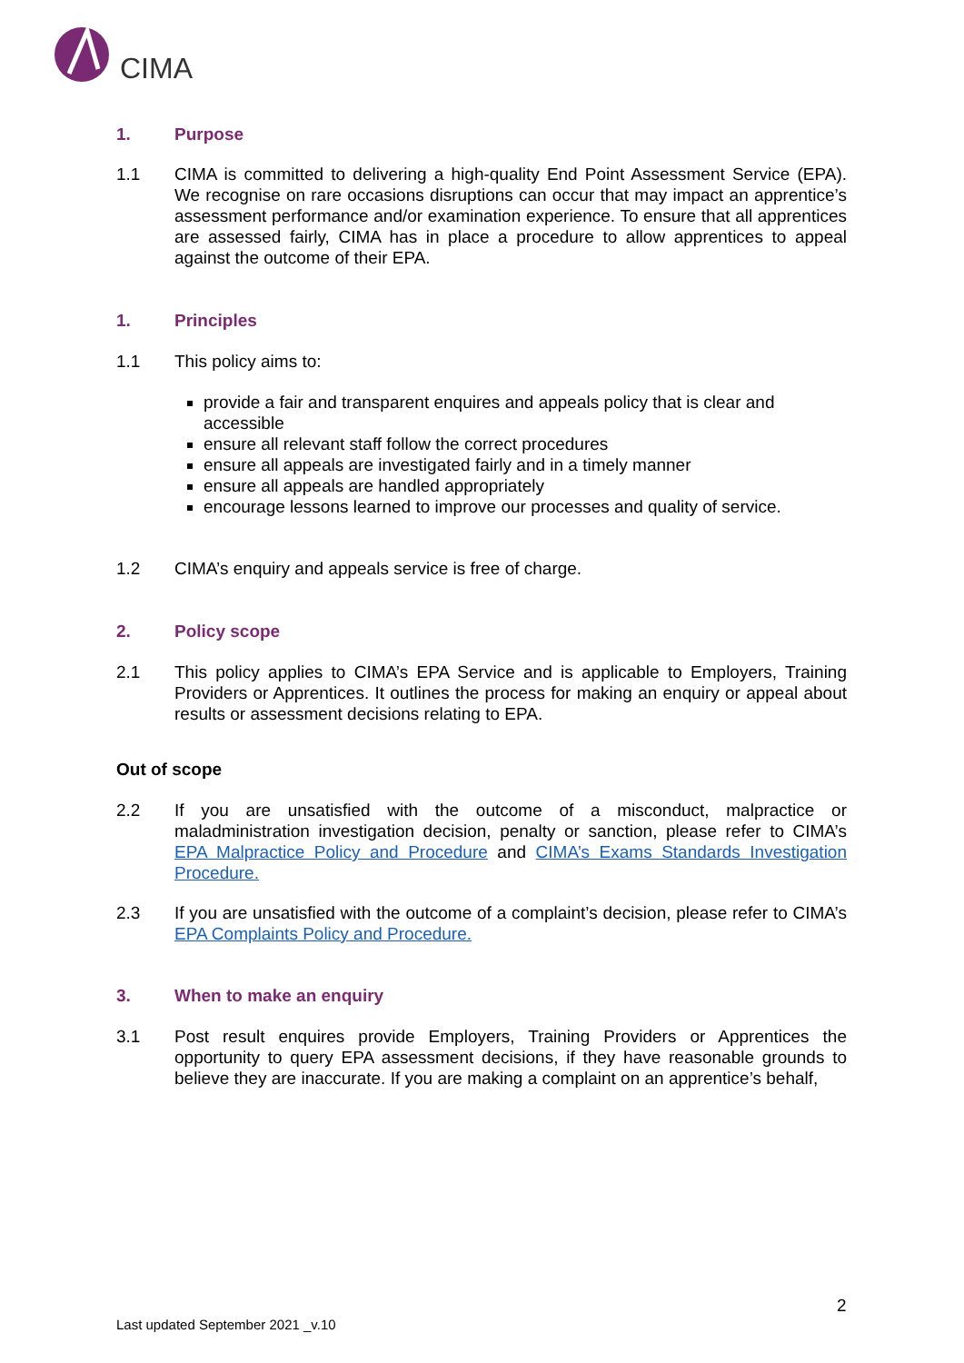CIMA
1. Purpose
1.1 CIMA is committed to delivering a high-quality End Point Assessment Service (EPA). We recognise on rare occasions disruptions can occur that may impact an apprentice’s assessment performance and/or examination experience. To ensure that all apprentices are assessed fairly, CIMA has in place a procedure to allow apprentices to appeal against the outcome of their EPA.
1. Principles
1.1 This policy aims to:
provide a fair and transparent enquires and appeals policy that is clear and accessible
ensure all relevant staff follow the correct procedures
ensure all appeals are investigated fairly and in a timely manner
ensure all appeals are handled appropriately
encourage lessons learned to improve our processes and quality of service.
1.2 CIMA’s enquiry and appeals service is free of charge.
2. Policy scope
2.1 This policy applies to CIMA’s EPA Service and is applicable to Employers, Training Providers or Apprentices. It outlines the process for making an enquiry or appeal about results or assessment decisions relating to EPA.
Out of scope
2.2 If you are unsatisfied with the outcome of a misconduct, malpractice or maladministration investigation decision, penalty or sanction, please refer to CIMA’s EPA Malpractice Policy and Procedure and CIMA’s Exams Standards Investigation Procedure.
2.3 If you are unsatisfied with the outcome of a complaint’s decision, please refer to CIMA’s EPA Complaints Policy and Procedure.
3. When to make an enquiry
3.1 Post result enquires provide Employers, Training Providers or Apprentices the opportunity to query EPA assessment decisions, if they have reasonable grounds to believe they are inaccurate. If you are making a complaint on an apprentice’s behalf,
2
Last updated September 2021 _v.10